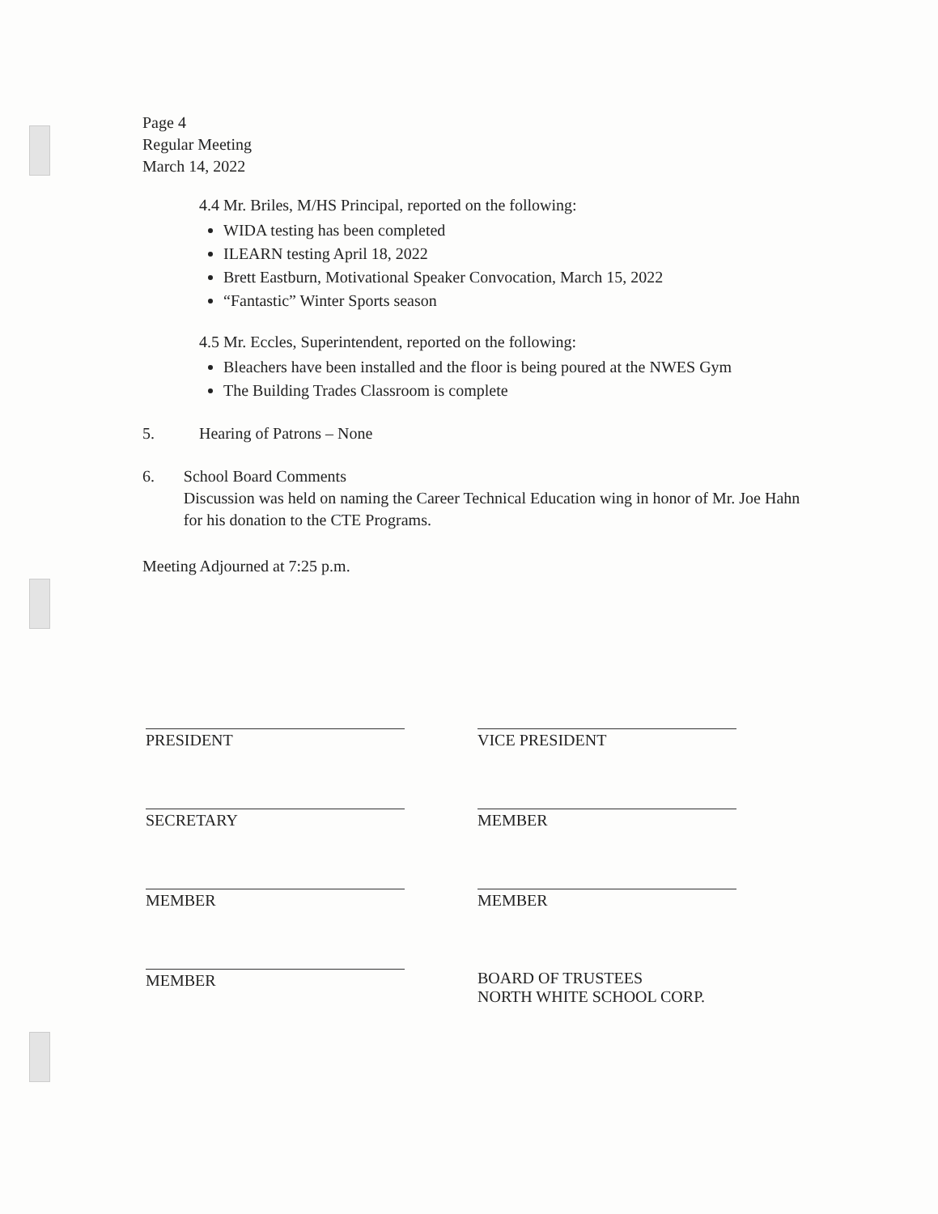Page 4
Regular Meeting
March 14, 2022
4.4 Mr. Briles, M/HS Principal, reported on the following:
WIDA testing has been completed
ILEARN testing April 18, 2022
Brett Eastburn, Motivational Speaker Convocation, March 15, 2022
“Fantastic” Winter Sports season
4.5 Mr. Eccles, Superintendent, reported on the following:
Bleachers have been installed and the floor is being poured at the NWES Gym
The Building Trades Classroom is complete
5. Hearing of Patrons – None
6. School Board Comments
Discussion was held on naming the Career Technical Education wing in honor of Mr. Joe Hahn for his donation to the CTE Programs.
Meeting Adjourned at 7:25 p.m.
PRESIDENT
VICE PRESIDENT
SECRETARY
MEMBER
MEMBER
MEMBER
MEMBER
BOARD OF TRUSTEES
NORTH WHITE SCHOOL CORP.